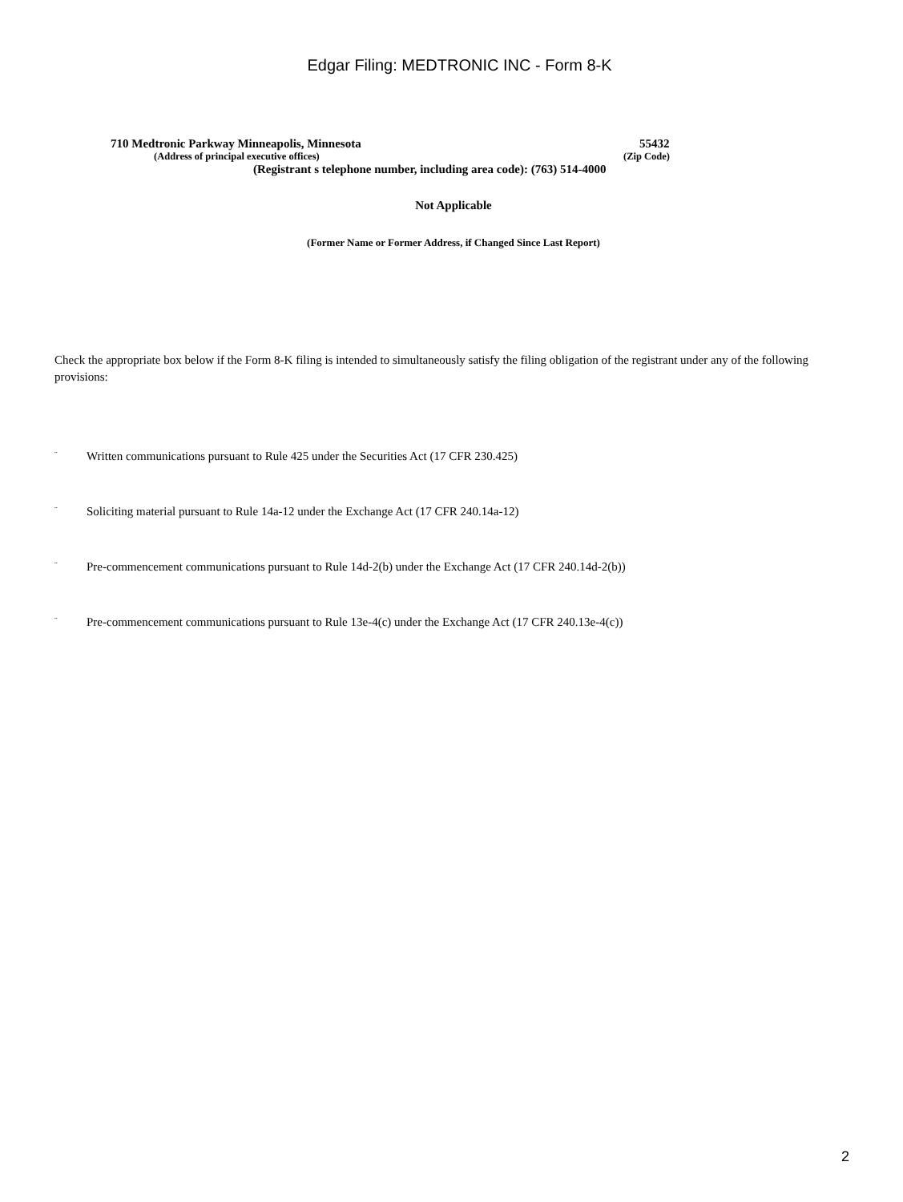Edgar Filing: MEDTRONIC INC - Form 8-K
710 Medtronic Parkway Minneapolis, Minnesota 55432
(Address of principal executive offices) (Zip Code)
(Registrant s telephone number, including area code): (763) 514-4000
Not Applicable
(Former Name or Former Address, if Changed Since Last Report)
Check the appropriate box below if the Form 8-K filing is intended to simultaneously satisfy the filing obligation of the registrant under any of the following provisions:
¨ Written communications pursuant to Rule 425 under the Securities Act (17 CFR 230.425)
¨ Soliciting material pursuant to Rule 14a-12 under the Exchange Act (17 CFR 240.14a-12)
¨ Pre-commencement communications pursuant to Rule 14d-2(b) under the Exchange Act (17 CFR 240.14d-2(b))
¨ Pre-commencement communications pursuant to Rule 13e-4(c) under the Exchange Act (17 CFR 240.13e-4(c))
2